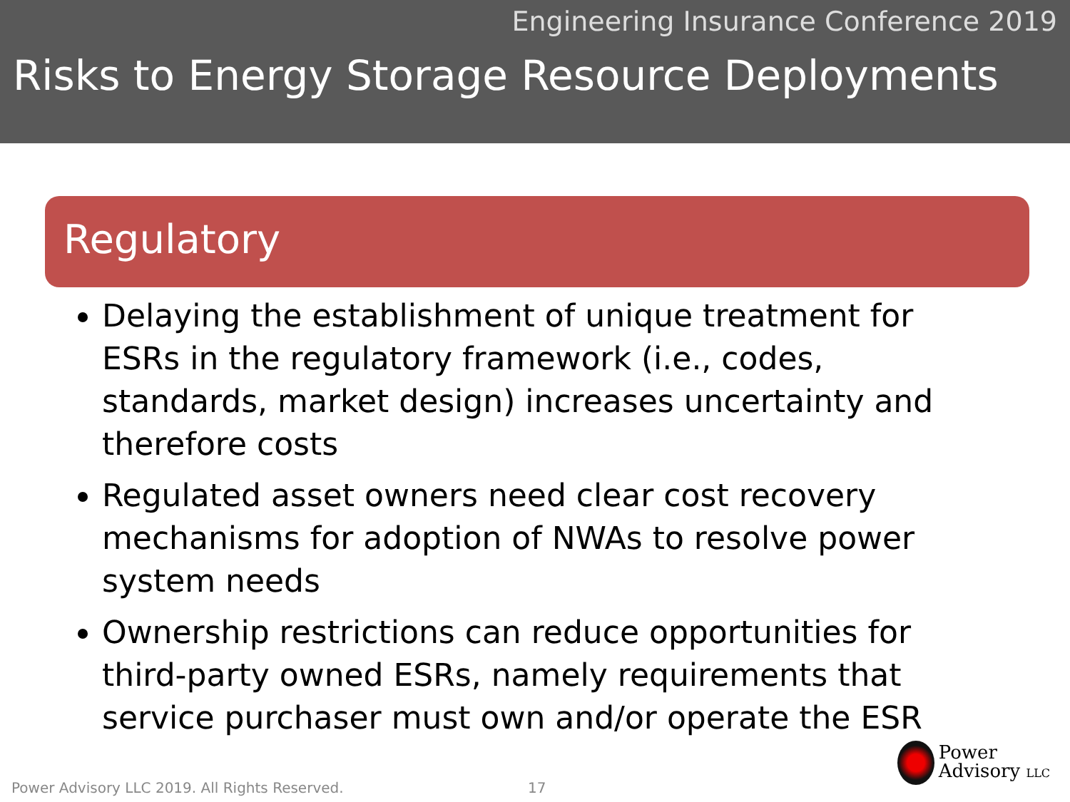Engineering Insurance Conference 2019
Risks to Energy Storage Resource Deployments
Regulatory
Delaying the establishment of unique treatment for ESRs in the regulatory framework (i.e., codes, standards, market design) increases uncertainty and therefore costs
Regulated asset owners need clear cost recovery mechanisms for adoption of NWAs to resolve power system needs
Ownership restrictions can reduce opportunities for third-party owned ESRs, namely requirements that service purchaser must own and/or operate the ESR
Power Advisory LLC 2019. All Rights Reserved.
17
Power
Advisory LLC